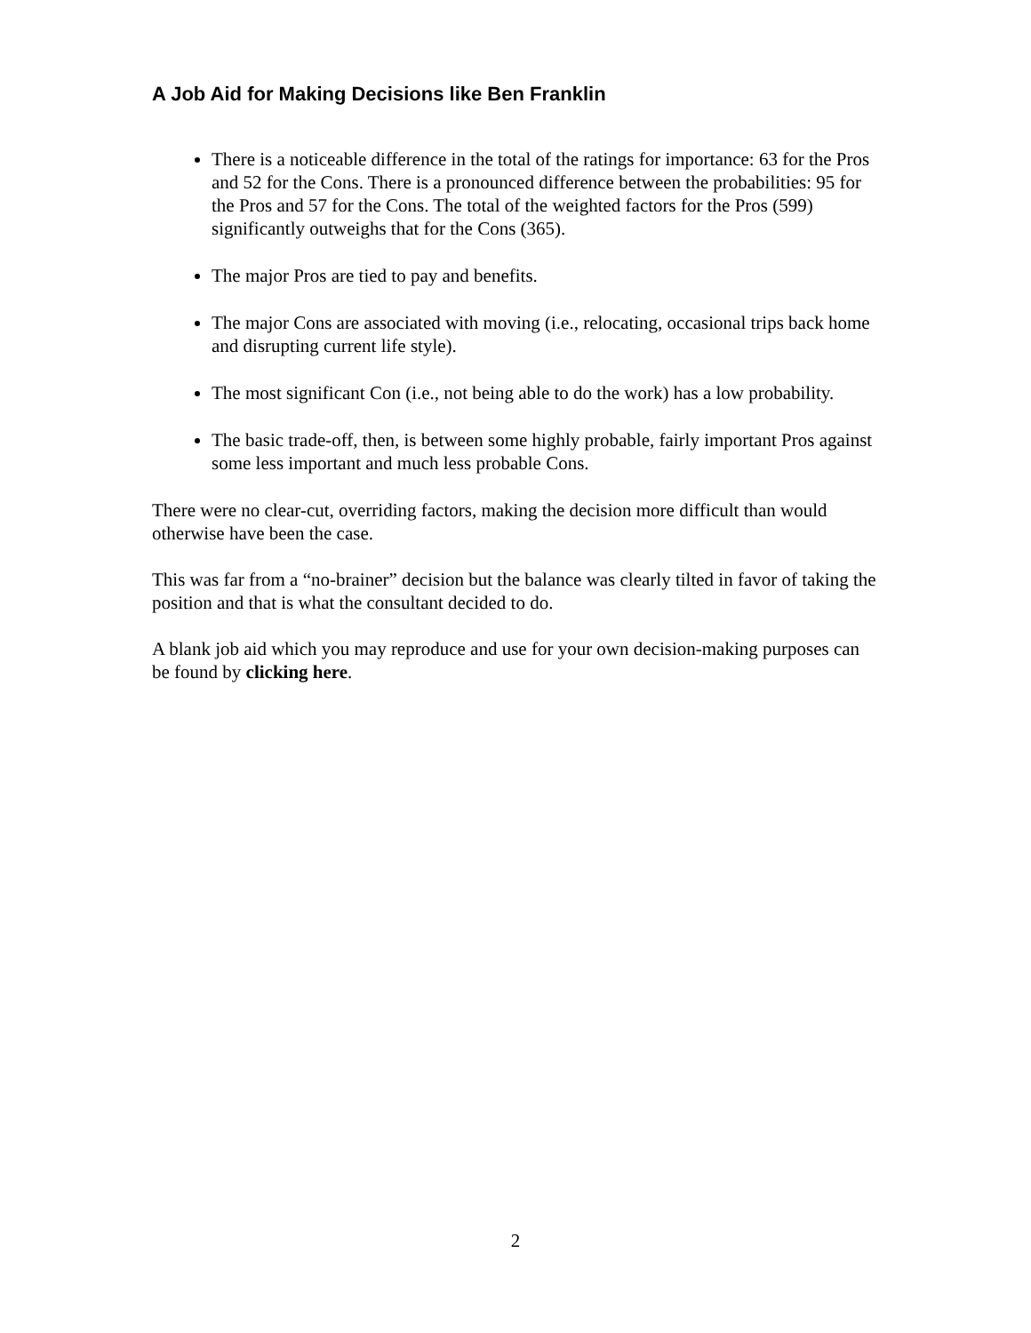A Job Aid for Making Decisions like Ben Franklin
There is a noticeable difference in the total of the ratings for importance: 63 for the Pros and 52 for the Cons. There is a pronounced difference between the probabilities: 95 for the Pros and 57 for the Cons. The total of the weighted factors for the Pros (599) significantly outweighs that for the Cons (365).
The major Pros are tied to pay and benefits.
The major Cons are associated with moving (i.e., relocating, occasional trips back home and disrupting current life style).
The most significant Con (i.e., not being able to do the work) has a low probability.
The basic trade-off, then, is between some highly probable, fairly important Pros against some less important and much less probable Cons.
There were no clear-cut, overriding factors, making the decision more difficult than would otherwise have been the case.
This was far from a “no-brainer” decision but the balance was clearly tilted in favor of taking the position and that is what the consultant decided to do.
A blank job aid which you may reproduce and use for your own decision-making purposes can be found by clicking here.
2